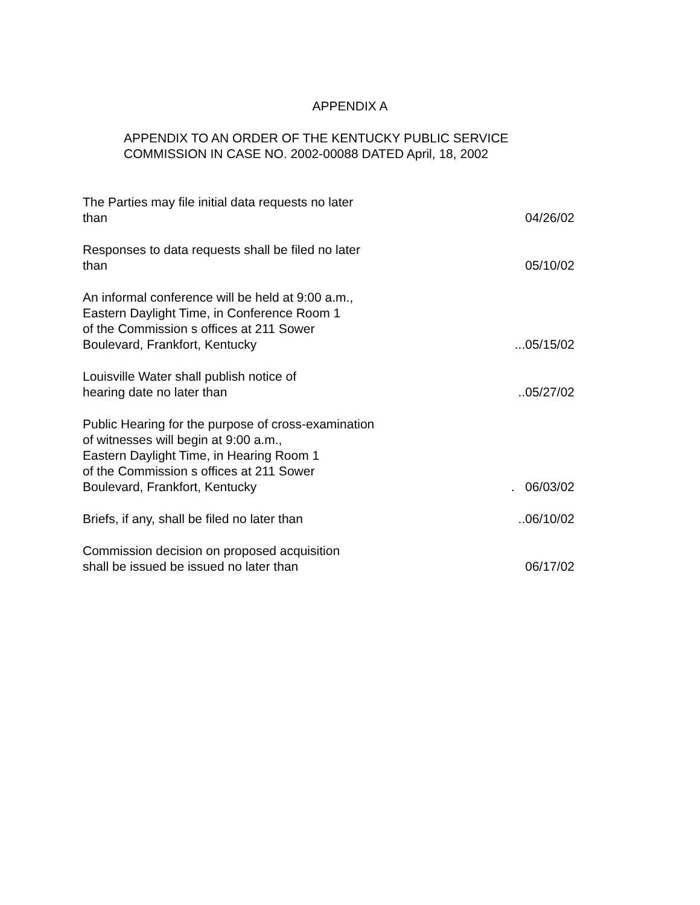APPENDIX A
APPENDIX TO AN ORDER OF THE KENTUCKY PUBLIC SERVICE
COMMISSION IN CASE NO. 2002-00088 DATED April, 18, 2002
The Parties may file initial data requests no later
than
04/26/02
Responses to data requests shall be filed no later
than
05/10/02
An informal conference will be held at 9:00 a.m.,
Eastern Daylight Time, in Conference Room 1
of the Commission s offices at 211 Sower
Boulevard, Frankfort, Kentucky
...05/15/02
Louisville Water shall publish notice of
hearing date no later than
..05/27/02
Public Hearing for the purpose of cross-examination
of witnesses will begin at 9:00 a.m.,
Eastern Daylight Time, in Hearing Room 1
of the Commission s offices at 211 Sower
Boulevard, Frankfort, Kentucky
. 06/03/02
Briefs, if any, shall be filed no later than
..06/10/02
Commission decision on proposed acquisition
shall be issued be issued no later than
06/17/02